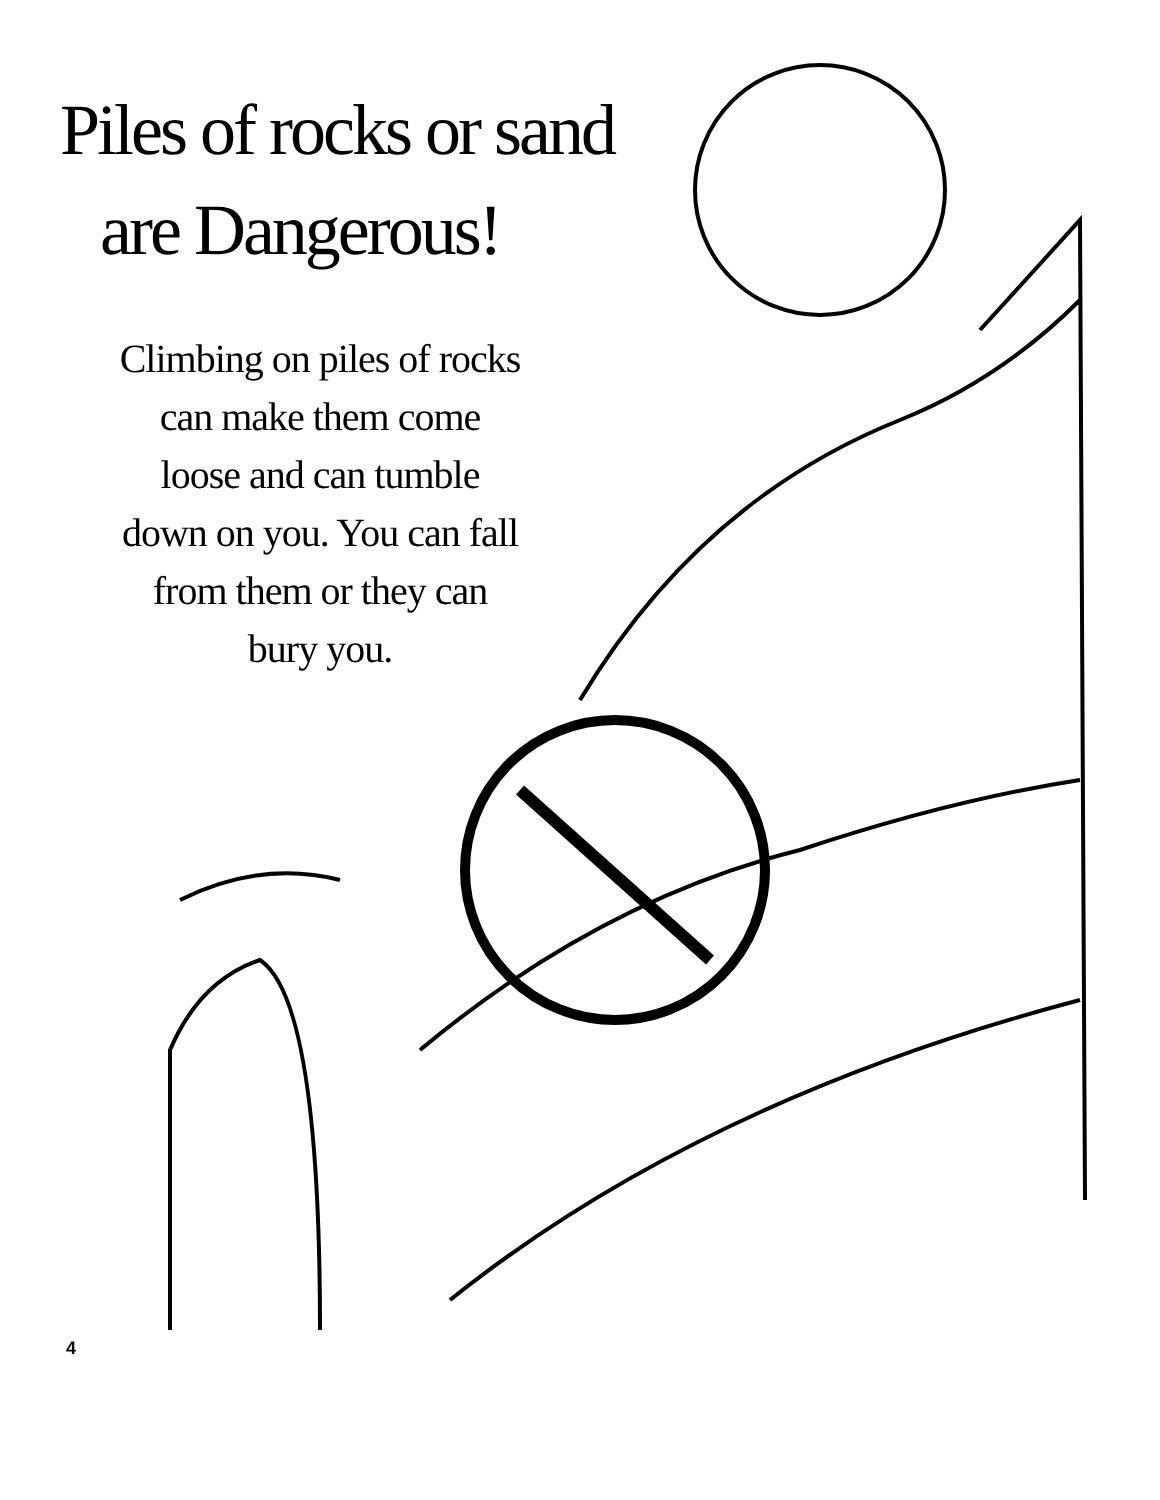Piles of rocks or sand
are Dangerous!
Climbing on piles of rocks
can make them come
loose and can tumble
down on you. You can fall
from them or they can
bury you.
4